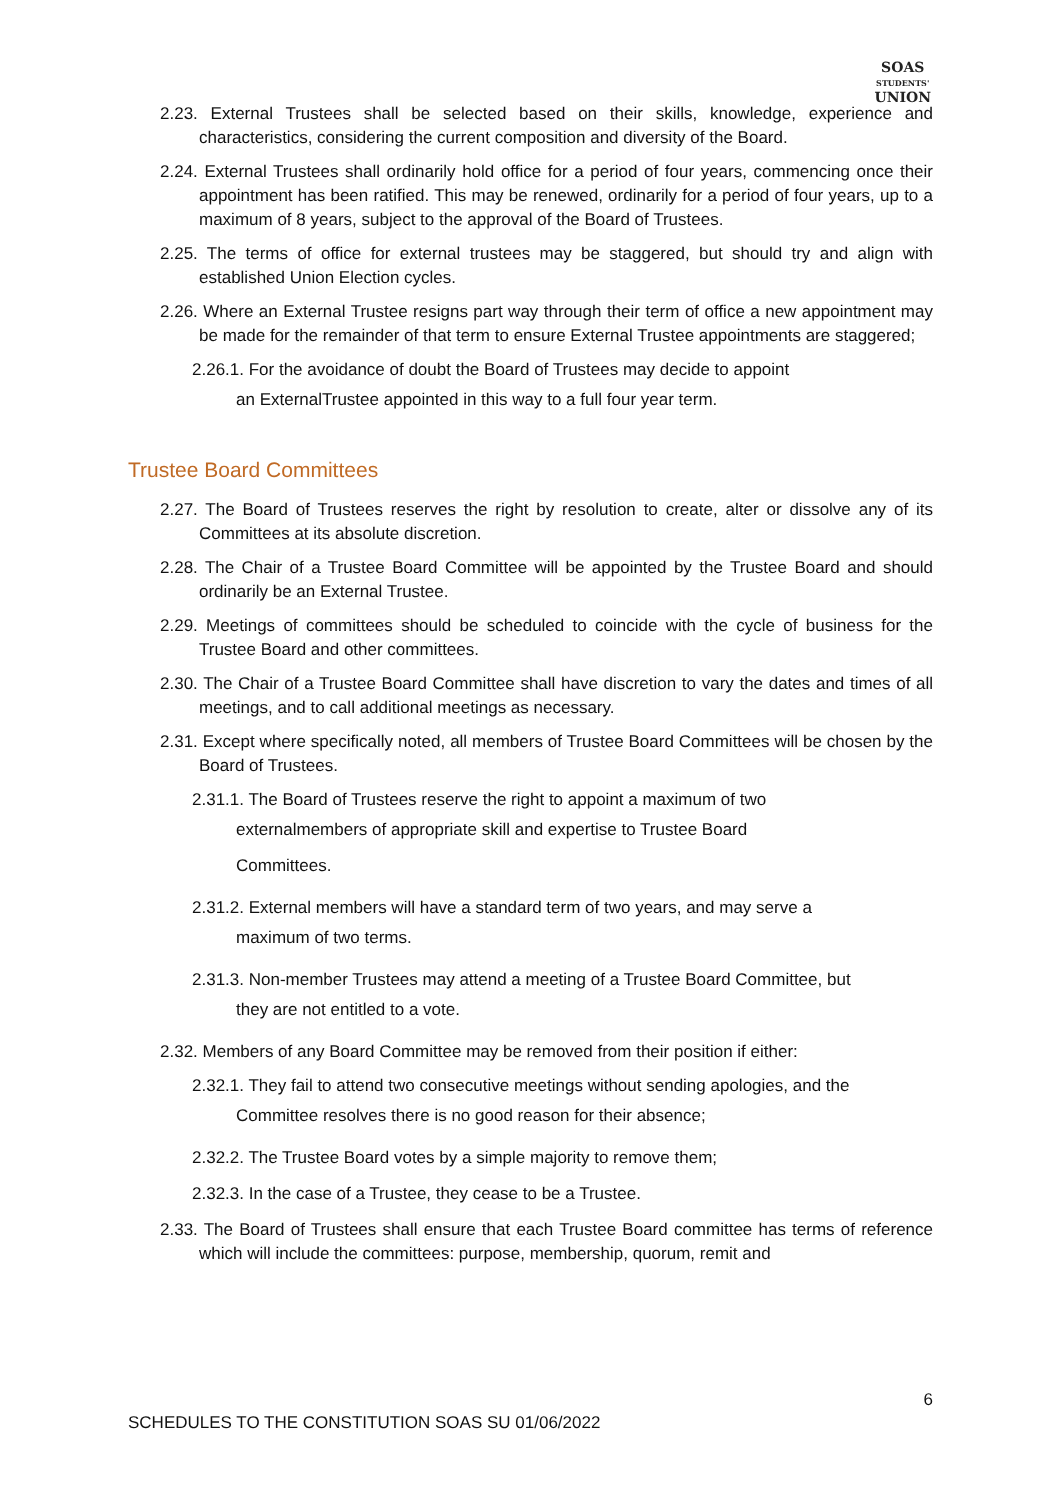SOAS
STUDENTS'
UNION
2.23. External Trustees shall be selected based on their skills, knowledge, experience and characteristics, considering the current composition and diversity of the Board.
2.24. External Trustees shall ordinarily hold office for a period of four years, commencing once their appointment has been ratified. This may be renewed, ordinarily for a period of four years, up to a maximum of 8 years, subject to the approval of the Board of Trustees.
2.25. The terms of office for external trustees may be staggered, but should try and align with established Union Election cycles.
2.26. Where an External Trustee resigns part way through their term of office a new appointment may be made for the remainder of that term to ensure External Trustee appointments are staggered;
2.26.1. For the avoidance of doubt the Board of Trustees may decide to appoint
an ExternalTrustee appointed in this way to a full four year term.
Trustee Board Committees
2.27. The Board of Trustees reserves the right by resolution to create, alter or dissolve any of its Committees at its absolute discretion.
2.28. The Chair of a Trustee Board Committee will be appointed by the Trustee Board and should ordinarily be an External Trustee.
2.29. Meetings of committees should be scheduled to coincide with the cycle of business for the Trustee Board and other committees.
2.30. The Chair of a Trustee Board Committee shall have discretion to vary the dates and times of all meetings, and to call additional meetings as necessary.
2.31. Except where specifically noted, all members of Trustee Board Committees will be chosen by the Board of Trustees.
2.31.1. The Board of Trustees reserve the right to appoint a maximum of two
externalmembers of appropriate skill and expertise to Trustee Board
Committees.
2.31.2. External members will have a standard term of two years, and may serve a
maximum of two terms.
2.31.3. Non-member Trustees may attend a meeting of a Trustee Board Committee, but
they are not entitled to a vote.
2.32. Members of any Board Committee may be removed from their position if either:
2.32.1. They fail to attend two consecutive meetings without sending apologies, and the
Committee resolves there is no good reason for their absence;
2.32.2. The Trustee Board votes by a simple majority to remove them;
2.32.3. In the case of a Trustee, they cease to be a Trustee.
2.33. The Board of Trustees shall ensure that each Trustee Board committee has terms of reference which will include the committees: purpose, membership, quorum, remit and
6
SCHEDULES TO THE CONSTITUTION SOAS SU 01/06/2022